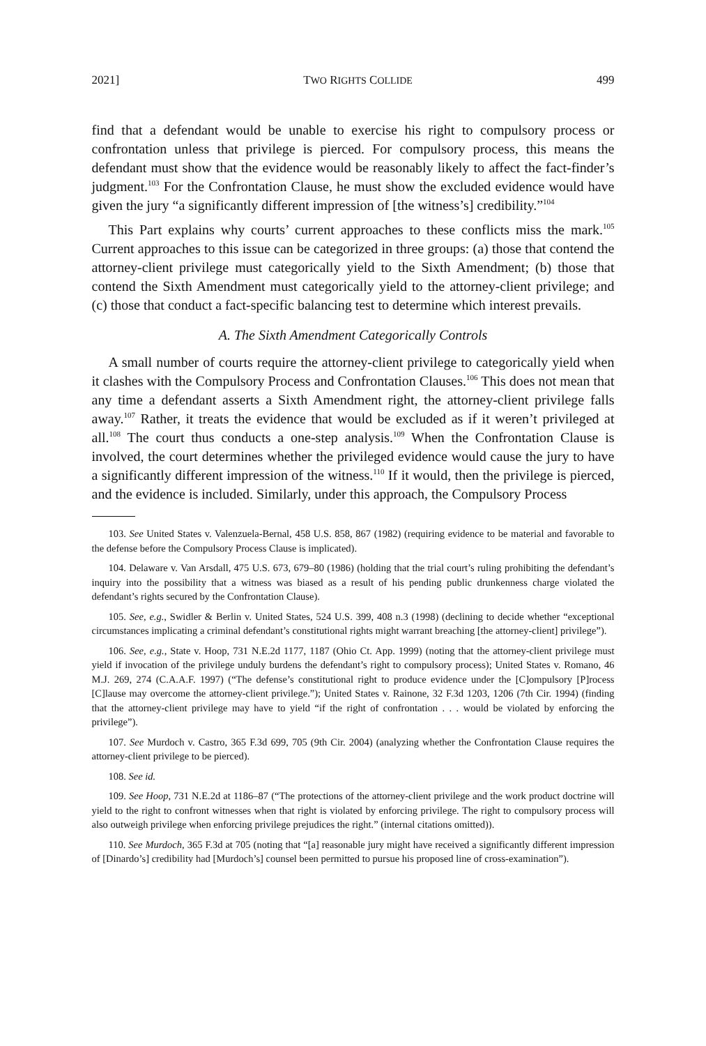2021] TWO RIGHTS COLLIDE 499
find that a defendant would be unable to exercise his right to compulsory process or confrontation unless that privilege is pierced. For compulsory process, this means the defendant must show that the evidence would be reasonably likely to affect the fact-finder’s judgment.<sup>103</sup> For the Confrontation Clause, he must show the excluded evidence would have given the jury “a significantly different impression of [the witness’s] credibility.”<sup>104</sup>
This Part explains why courts’ current approaches to these conflicts miss the mark.<sup>105</sup> Current approaches to this issue can be categorized in three groups: (a) those that contend the attorney-client privilege must categorically yield to the Sixth Amendment; (b) those that contend the Sixth Amendment must categorically yield to the attorney-client privilege; and (c) those that conduct a fact-specific balancing test to determine which interest prevails.
A. The Sixth Amendment Categorically Controls
A small number of courts require the attorney-client privilege to categorically yield when it clashes with the Compulsory Process and Confrontation Clauses.<sup>106</sup> This does not mean that any time a defendant asserts a Sixth Amendment right, the attorney-client privilege falls away.<sup>107</sup> Rather, it treats the evidence that would be excluded as if it weren’t privileged at all.<sup>108</sup> The court thus conducts a one-step analysis.<sup>109</sup> When the Confrontation Clause is involved, the court determines whether the privileged evidence would cause the jury to have a significantly different impression of the witness.<sup>110</sup> If it would, then the privilege is pierced, and the evidence is included. Similarly, under this approach, the Compulsory Process
103. See United States v. Valenzuela-Bernal, 458 U.S. 858, 867 (1982) (requiring evidence to be material and favorable to the defense before the Compulsory Process Clause is implicated).
104. Delaware v. Van Arsdall, 475 U.S. 673, 679–80 (1986) (holding that the trial court’s ruling prohibiting the defendant’s inquiry into the possibility that a witness was biased as a result of his pending public drunkenness charge violated the defendant’s rights secured by the Confrontation Clause).
105. See, e.g., Swidler & Berlin v. United States, 524 U.S. 399, 408 n.3 (1998) (declining to decide whether “exceptional circumstances implicating a criminal defendant’s constitutional rights might warrant breaching [the attorney-client] privilege”).
106. See, e.g., State v. Hoop, 731 N.E.2d 1177, 1187 (Ohio Ct. App. 1999) (noting that the attorney-client privilege must yield if invocation of the privilege unduly burdens the defendant’s right to compulsory process); United States v. Romano, 46 M.J. 269, 274 (C.A.A.F. 1997) (“The defense’s constitutional right to produce evidence under the [C]ompulsory [P]rocess [C]lause may overcome the attorney-client privilege.”); United States v. Rainone, 32 F.3d 1203, 1206 (7th Cir. 1994) (finding that the attorney-client privilege may have to yield “if the right of confrontation . . . would be violated by enforcing the privilege”).
107. See Murdoch v. Castro, 365 F.3d 699, 705 (9th Cir. 2004) (analyzing whether the Confrontation Clause requires the attorney-client privilege to be pierced).
108. See id.
109. See Hoop, 731 N.E.2d at 1186–87 (“The protections of the attorney-client privilege and the work product doctrine will yield to the right to confront witnesses when that right is violated by enforcing privilege. The right to compulsory process will also outweigh privilege when enforcing privilege prejudices the right.” (internal citations omitted)).
110. See Murdoch, 365 F.3d at 705 (noting that “[a] reasonable jury might have received a significantly different impression of [Dinardo’s] credibility had [Murdoch’s] counsel been permitted to pursue his proposed line of cross-examination”).